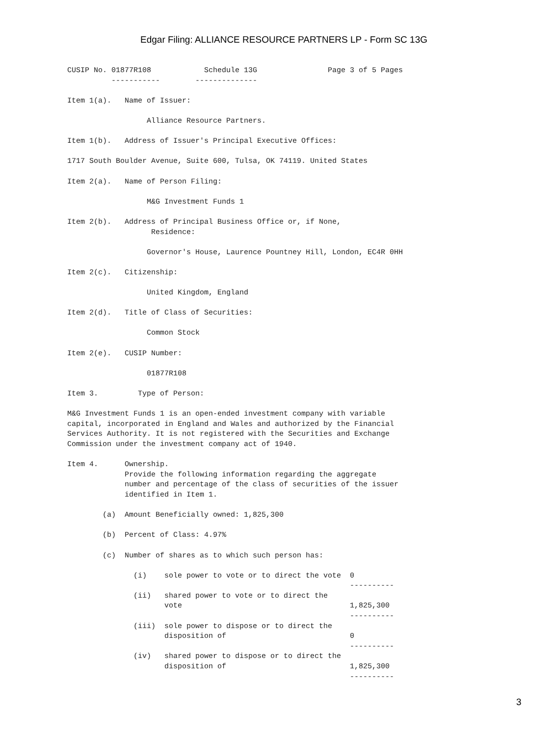Edgar Filing: ALLIANCE RESOURCE PARTNERS LP - Form SC 13G
CUSIP No. 01877R108            Schedule 13G                Page 3 of 5 Pages
          -----------        --------------

Item 1(a).   Name of Issuer:

                  Alliance Resource Partners.

Item 1(b).   Address of Issuer's Principal Executive Offices:

1717 South Boulder Avenue, Suite 600, Tulsa, OK 74119. United States

Item 2(a).   Name of Person Filing:

                  M&G Investment Funds 1

Item 2(b).   Address of Principal Business Office or, if None,
                   Residence:

                  Governor's House, Laurence Pountney Hill, London, EC4R 0HH

Item 2(c).   Citizenship:

                  United Kingdom, England

Item 2(d).   Title of Class of Securities:

                  Common Stock

Item 2(e).   CUSIP Number:

                  01877R108

Item 3.         Type of Person:

M&G Investment Funds 1 is an open-ended investment company with variable
capital, incorporated in England and Wales and authorized by the Financial
Services Authority. It is not registered with the Securities and Exchange
Commission under the investment company act of 1940.

Item 4.      Ownership.
             Provide the following information regarding the aggregate
             number and percentage of the class of securities of the issuer
             identified in Item 1.

        (a)  Amount Beneficially owned: 1,825,300

        (b)  Percent of Class: 4.97%

        (c)  Number of shares as to which such person has:

               (i)    sole power to vote or to direct the vote  0
                                                                ----------
               (ii)   shared power to vote or to direct the
                      vote                                      1,825,300
                                                                ----------
               (iii)  sole power to dispose or to direct the
                      disposition of                            0
                                                                ----------
               (iv)   shared power to dispose or to direct the
                      disposition of                            1,825,300
                                                                ----------
3